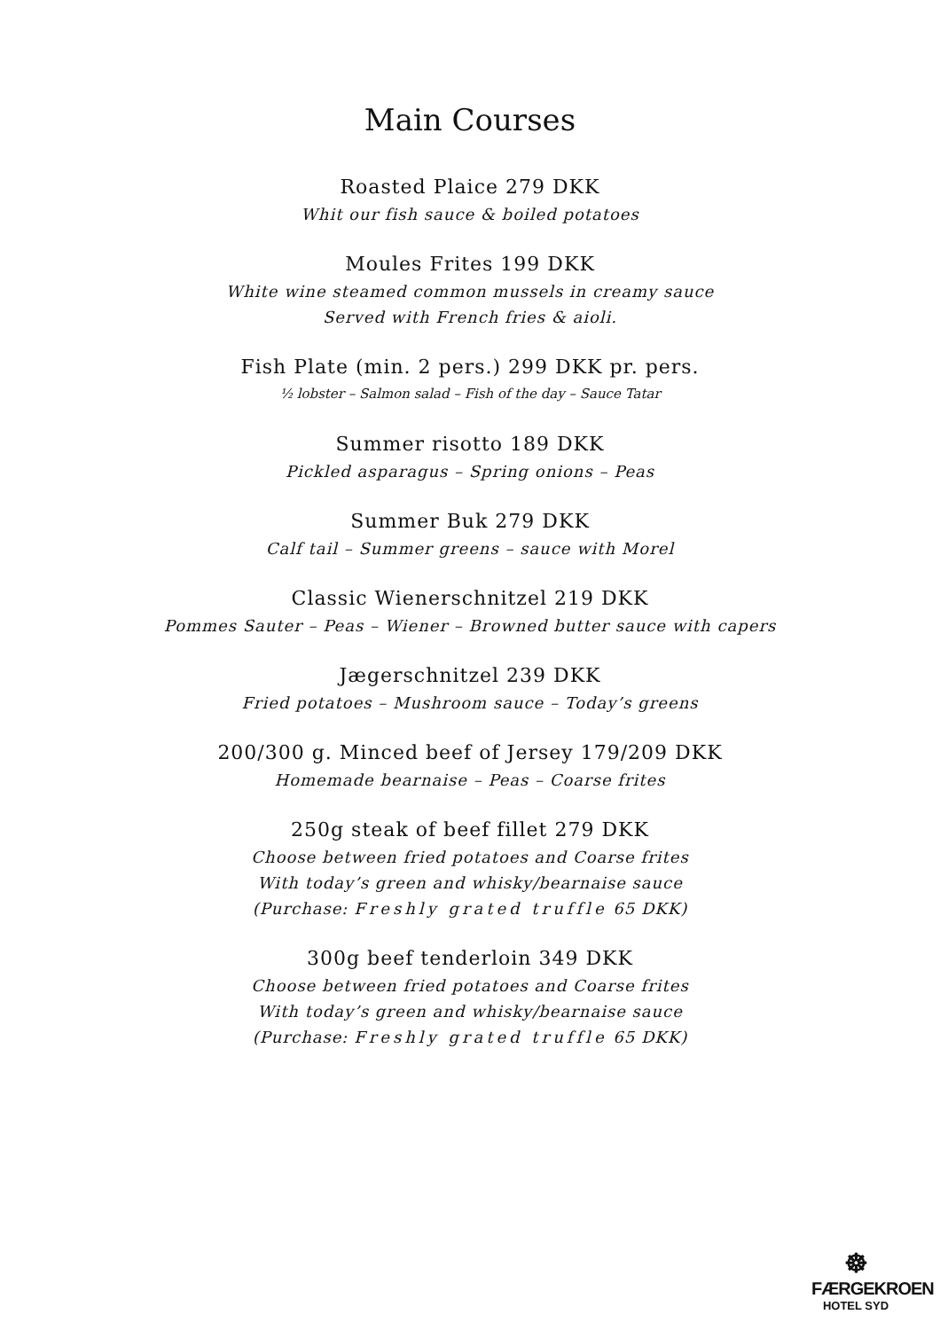Main Courses
Roasted Plaice 279 DKK
Whit our fish sauce & boiled potatoes
Moules Frites 199 DKK
White wine steamed common mussels in creamy sauce
Served with French fries & aioli.
Fish Plate (min. 2 pers.) 299 DKK pr. pers.
½ lobster – Salmon salad – Fish of the day – Sauce Tatar
Summer risotto 189 DKK
Pickled asparagus – Spring onions – Peas
Summer Buk 279 DKK
Calf tail – Summer greens – sauce with Morel
Classic Wienerschnitzel 219 DKK
Pommes Sauter – Peas – Wiener – Browned butter sauce with capers
Jægerschnitzel 239 DKK
Fried potatoes – Mushroom sauce – Today’s greens
200/300 g. Minced beef of Jersey 179/209 DKK
Homemade bearnaise – Peas – Coarse frites
250g steak of beef fillet 279 DKK
Choose between fried potatoes and Coarse frites
With today’s green and whisky/bearnaise sauce
(Purchase: Freshly grated truffle 65 DKK)
300g beef tenderloin 349 DKK
Choose between fried potatoes and Coarse frites
With today’s green and whisky/bearnaise sauce
(Purchase: Freshly grated truffle 65 DKK)
☸
FÆRGEKROEN
HOTEL SYD